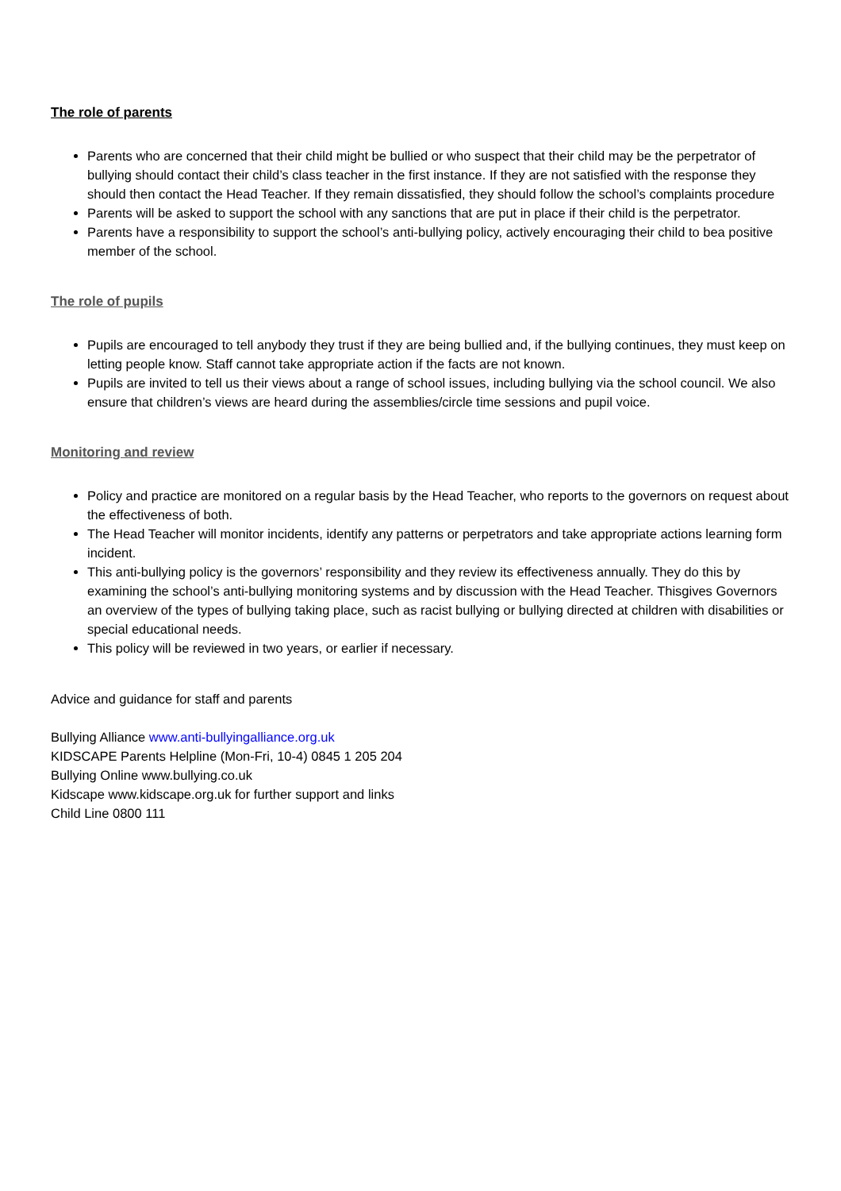The role of parents
Parents who are concerned that their child might be bullied or who suspect that their child may be the perpetrator of bullying should contact their child’s class teacher in the first instance. If they are not satisfied with the response they should then contact the Head Teacher. If they remain dissatisfied, they should follow the school’s complaints procedure
Parents will be asked to support the school with any sanctions that are put in place if their child is the perpetrator.
Parents have a responsibility to support the school’s anti-bullying policy, actively encouraging their child to bea positive member of the school.
The role of pupils
Pupils are encouraged to tell anybody they trust if they are being bullied and, if the bullying continues, they must keep on letting people know. Staff cannot take appropriate action if the facts are not known.
Pupils are invited to tell us their views about a range of school issues, including bullying via the school council. We also ensure that children’s views are heard during the assemblies/circle time sessions and pupil voice.
Monitoring and review
Policy and practice are monitored on a regular basis by the Head Teacher, who reports to the governors on request about the effectiveness of both.
The Head Teacher will monitor incidents, identify any patterns or perpetrators and take appropriate actions learning form incident.
This anti-bullying policy is the governors’ responsibility and they review its effectiveness annually. They do this by examining the school’s anti-bullying monitoring systems and by discussion with the Head Teacher. Thisgives Governors an overview of the types of bullying taking place, such as racist bullying or bullying directed at children with disabilities or special educational needs.
This policy will be reviewed in two years, or earlier if necessary.
Advice and guidance for staff and parents
Bullying Alliance www.anti-bullyingalliance.org.uk
KIDSCAPE Parents Helpline (Mon-Fri, 10-4) 0845 1 205 204
Bullying Online www.bullying.co.uk
Kidscape www.kidscape.org.uk for further support and links
Child Line 0800 111